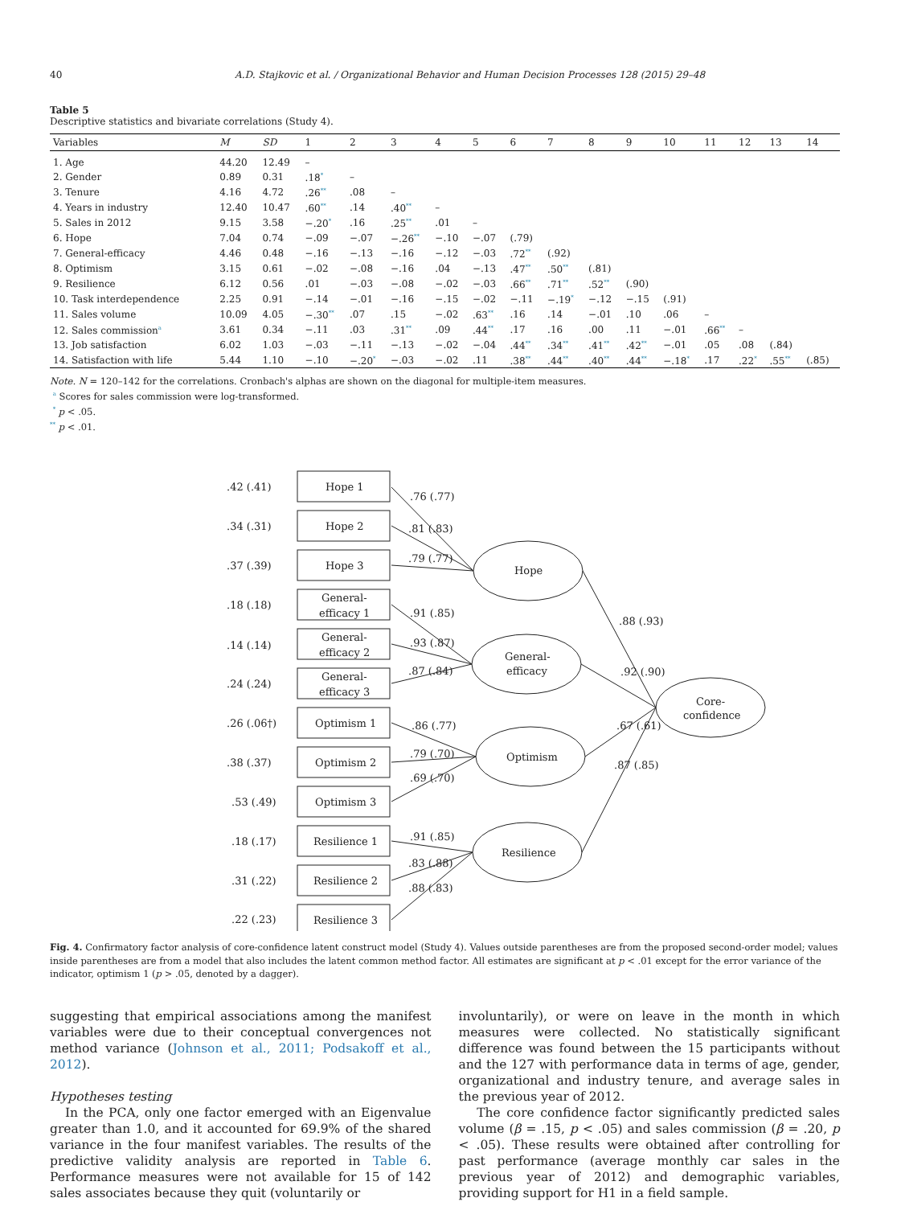40 A.D. Stajkovic et al. / Organizational Behavior and Human Decision Processes 128 (2015) 29–48
Table 5
Descriptive statistics and bivariate correlations (Study 4).
| Variables | M | SD | 1 | 2 | 3 | 4 | 5 | 6 | 7 | 8 | 9 | 10 | 11 | 12 | 13 | 14 |
| --- | --- | --- | --- | --- | --- | --- | --- | --- | --- | --- | --- | --- | --- | --- | --- | --- |
| 1. Age | 44.20 | 12.49 | – | | | | | | | | | | | | | |
| 2. Gender | 0.89 | 0.31 | .18<sup>*</sup> | – | | | | | | | | | | | | |
| 3. Tenure | 4.16 | 4.72 | .26<sup>**</sup> | .08 | – | | | | | | | | | | | |
| 4. Years in industry | 12.40 | 10.47 | .60<sup>**</sup> | .14 | .40<sup>**</sup> | – | | | | | | | | | | |
| 5. Sales in 2012 | 9.15 | 3.58 | −.20<sup>*</sup> | .16 | .25<sup>**</sup> | .01 | – | | | | | | | | | |
| 6. Hope | 7.04 | 0.74 | −.09 | −.07 | −.26<sup>**</sup> | −.10 | −.07 | (.79) | | | | | | | | |
| 7. General-efficacy | 4.46 | 0.48 | −.16 | −.13 | −.16 | −.12 | −.03 | .72<sup>**</sup> | (.92) | | | | | | | |
| 8. Optimism | 3.15 | 0.61 | −.02 | −.08 | −.16 | .04 | −.13 | .47<sup>**</sup> | .50<sup>**</sup> | (.81) | | | | | | |
| 9. Resilience | 6.12 | 0.56 | .01 | −.03 | −.08 | −.02 | −.03 | .66<sup>**</sup> | .71<sup>**</sup> | .52<sup>**</sup> | (.90) | | | | | |
| 10. Task interdependence | 2.25 | 0.91 | −.14 | −.01 | −.16 | −.15 | −.02 | −.11 | −.19<sup>*</sup> | −.12 | −.15 | (.91) | | | | |
| 11. Sales volume | 10.09 | 4.05 | −.30<sup>**</sup> | .07 | .15 | −.02 | .63<sup>**</sup> | .16 | .14 | −.01 | .10 | .06 | – | | | |
| 12. Sales commission<sup>a</sup> | 3.61 | 0.34 | −.11 | .03 | .31<sup>**</sup> | .09 | .44<sup>**</sup> | .17 | .16 | .00 | .11 | −.01 | .66<sup>**</sup> | – | | |
| 13. Job satisfaction | 6.02 | 1.03 | −.03 | −.11 | −.13 | −.02 | −.04 | .44<sup>**</sup> | .34<sup>**</sup> | .41<sup>**</sup> | .42<sup>**</sup> | −.01 | .05 | .08 | (.84) | |
| 14. Satisfaction with life | 5.44 | 1.10 | −.10 | −.20<sup>*</sup> | −.03 | −.02 | .11 | .38<sup>**</sup> | .44<sup>**</sup> | .40<sup>**</sup> | .44<sup>**</sup> | −.18<sup>*</sup> | .17 | .22<sup>*</sup> | .55<sup>**</sup> | (.85) |
Note. N = 120–142 for the correlations. Cronbach's alphas are shown on the diagonal for multiple-item measures.
<sup>a</sup> Scores for sales commission were log-transformed.
<sup>*</sup> p < .05.
<sup>**</sup> p < .01.
.42 (.41)
.34 (.31)
.37 (.39)
.18 (.18)
.14 (.14)
.24 (.24)
.26 (.06†)
.38 (.37)
.53 (.49)
.18 (.17)
.31 (.22)
.22 (.23)
Hope 1
Hope 2
Hope 3
General-
efficacy 1
General-
efficacy 2
General-
efficacy 3
Optimism 1
Optimism 2
Optimism 3
Resilience 1
Resilience 2
Resilience 3
Hope
General-
efficacy
Optimism
Resilience
Core-
confidence
.76 (.77)
.81 (.83)
.79 (.77)
.91 (.85)
.93 (.87)
.87 (.84)
.86 (.77)
.79 (.70)
.69 (.70)
.91 (.85)
.83 (.88)
.88 (.83)
.88 (.93)
.92 (.90)
.67 (.61)
.87 (.85)
Fig. 4. Confirmatory factor analysis of core-confidence latent construct model (Study 4). Values outside parentheses are from the proposed second-order model; values inside parentheses are from a model that also includes the latent common method factor. All estimates are significant at p < .01 except for the error variance of the indicator, optimism 1 (p > .05, denoted by a dagger).
suggesting that empirical associations among the manifest variables were due to their conceptual convergences not method variance (Johnson et al., 2011; Podsakoff et al., 2012).
Hypotheses testing
In the PCA, only one factor emerged with an Eigenvalue greater than 1.0, and it accounted for 69.9% of the shared variance in the four manifest variables. The results of the predictive validity analysis are reported in Table 6. Performance measures were not available for 15 of 142 sales associates because they quit (voluntarily or
involuntarily), or were on leave in the month in which measures were collected. No statistically significant difference was found between the 15 participants without and the 127 with performance data in terms of age, gender, organizational and industry tenure, and average sales in the previous year of 2012.
The core confidence factor significantly predicted sales volume (β = .15, p < .05) and sales commission (β = .20, p < .05). These results were obtained after controlling for past performance (average monthly car sales in the previous year of 2012) and demographic variables, providing support for H1 in a field sample.